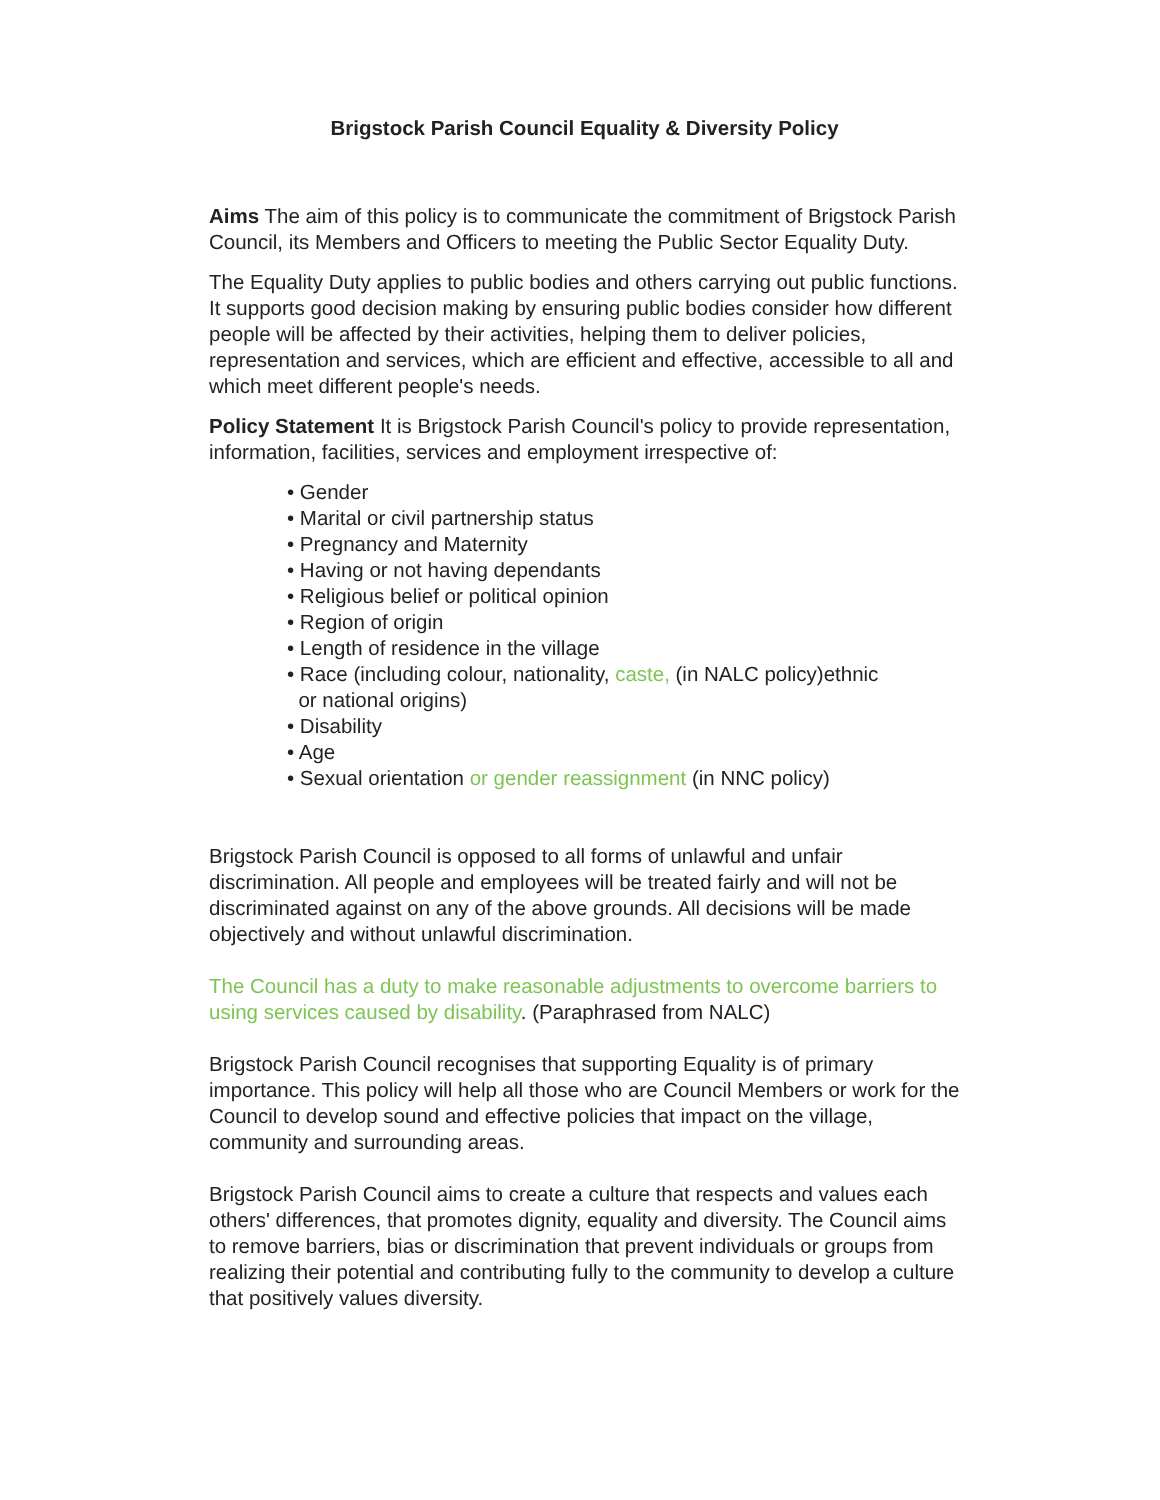Brigstock Parish Council Equality & Diversity Policy
Aims The aim of this policy is to communicate the commitment of Brigstock Parish Council, its Members and Officers to meeting the Public Sector Equality Duty.
The Equality Duty applies to public bodies and others carrying out public functions. It supports good decision making by ensuring public bodies consider how different people will be affected by their activities, helping them to deliver policies, representation and services, which are efficient and effective, accessible to all and which meet different people's needs.
Policy Statement It is Brigstock Parish Council's policy to provide representation, information, facilities, services and employment irrespective of:
• Gender
• Marital or civil partnership status
• Pregnancy and Maternity
• Having or not having dependants
• Religious belief or political opinion
• Region of origin
• Length of residence in the village
• Race (including colour, nationality, caste, (in NALC policy)ethnic
or national origins)
• Disability
• Age
• Sexual orientation or gender reassignment (in NNC policy)
Brigstock Parish Council is opposed to all forms of unlawful and unfair discrimination. All people and employees will be treated fairly and will not be discriminated against on any of the above grounds. All decisions will be made objectively and without unlawful discrimination.
The Council has a duty to make reasonable adjustments to overcome barriers to using services caused by disability. (Paraphrased from NALC)
Brigstock Parish Council recognises that supporting Equality is of primary importance. This policy will help all those who are Council Members or work for the Council to develop sound and effective policies that impact on the village, community and surrounding areas.
Brigstock Parish Council aims to create a culture that respects and values each others' differences, that promotes dignity, equality and diversity. The Council aims to remove barriers, bias or discrimination that prevent individuals or groups from realizing their potential and contributing fully to the community to develop a culture that positively values diversity.